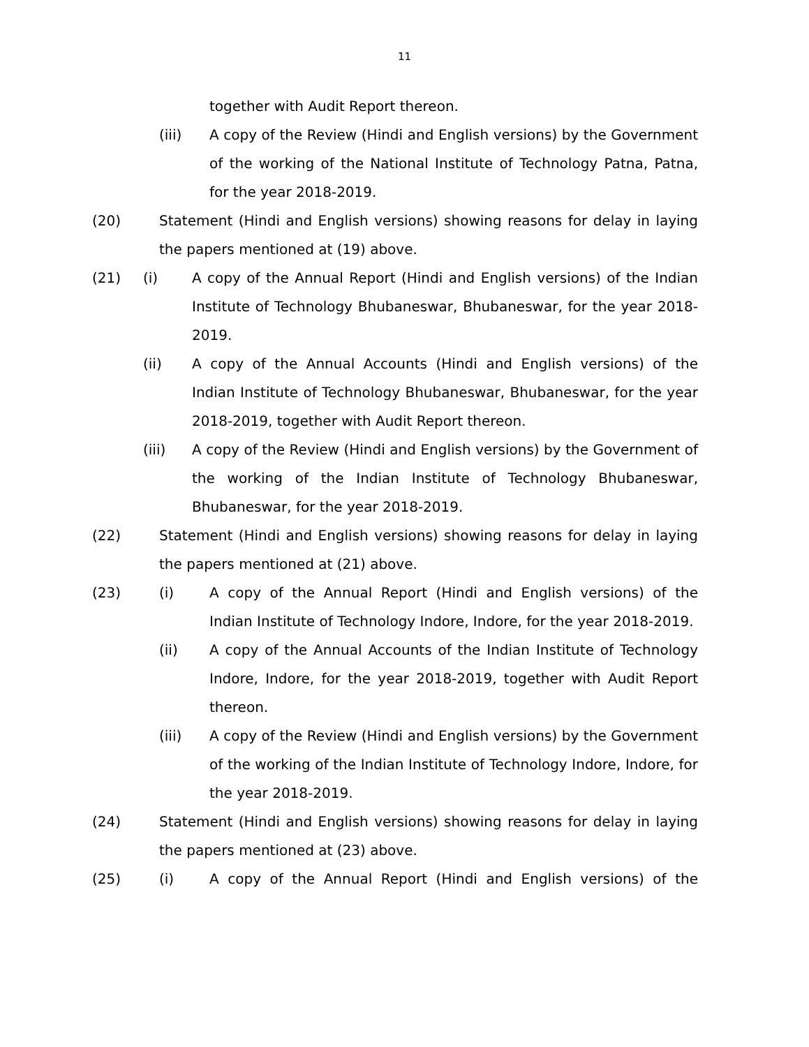11
together with Audit Report thereon.
(iii) A copy of the Review (Hindi and English versions) by the Government of the working of the National Institute of Technology Patna, Patna, for the year 2018-2019.
(20) Statement (Hindi and English versions) showing reasons for delay in laying the papers mentioned at (19) above.
(21) (i) A copy of the Annual Report (Hindi and English versions) of the Indian Institute of Technology Bhubaneswar, Bhubaneswar, for the year 2018-2019.
(ii) A copy of the Annual Accounts (Hindi and English versions) of the Indian Institute of Technology Bhubaneswar, Bhubaneswar, for the year 2018-2019, together with Audit Report thereon.
(iii) A copy of the Review (Hindi and English versions) by the Government of the working of the Indian Institute of Technology Bhubaneswar, Bhubaneswar, for the year 2018-2019.
(22) Statement (Hindi and English versions) showing reasons for delay in laying the papers mentioned at (21) above.
(23) (i) A copy of the Annual Report (Hindi and English versions) of the Indian Institute of Technology Indore, Indore, for the year 2018-2019.
(ii) A copy of the Annual Accounts of the Indian Institute of Technology Indore, Indore, for the year 2018-2019, together with Audit Report thereon.
(iii) A copy of the Review (Hindi and English versions) by the Government of the working of the Indian Institute of Technology Indore, Indore, for the year 2018-2019.
(24) Statement (Hindi and English versions) showing reasons for delay in laying the papers mentioned at (23) above.
(25) (i) A copy of the Annual Report (Hindi and English versions) of the